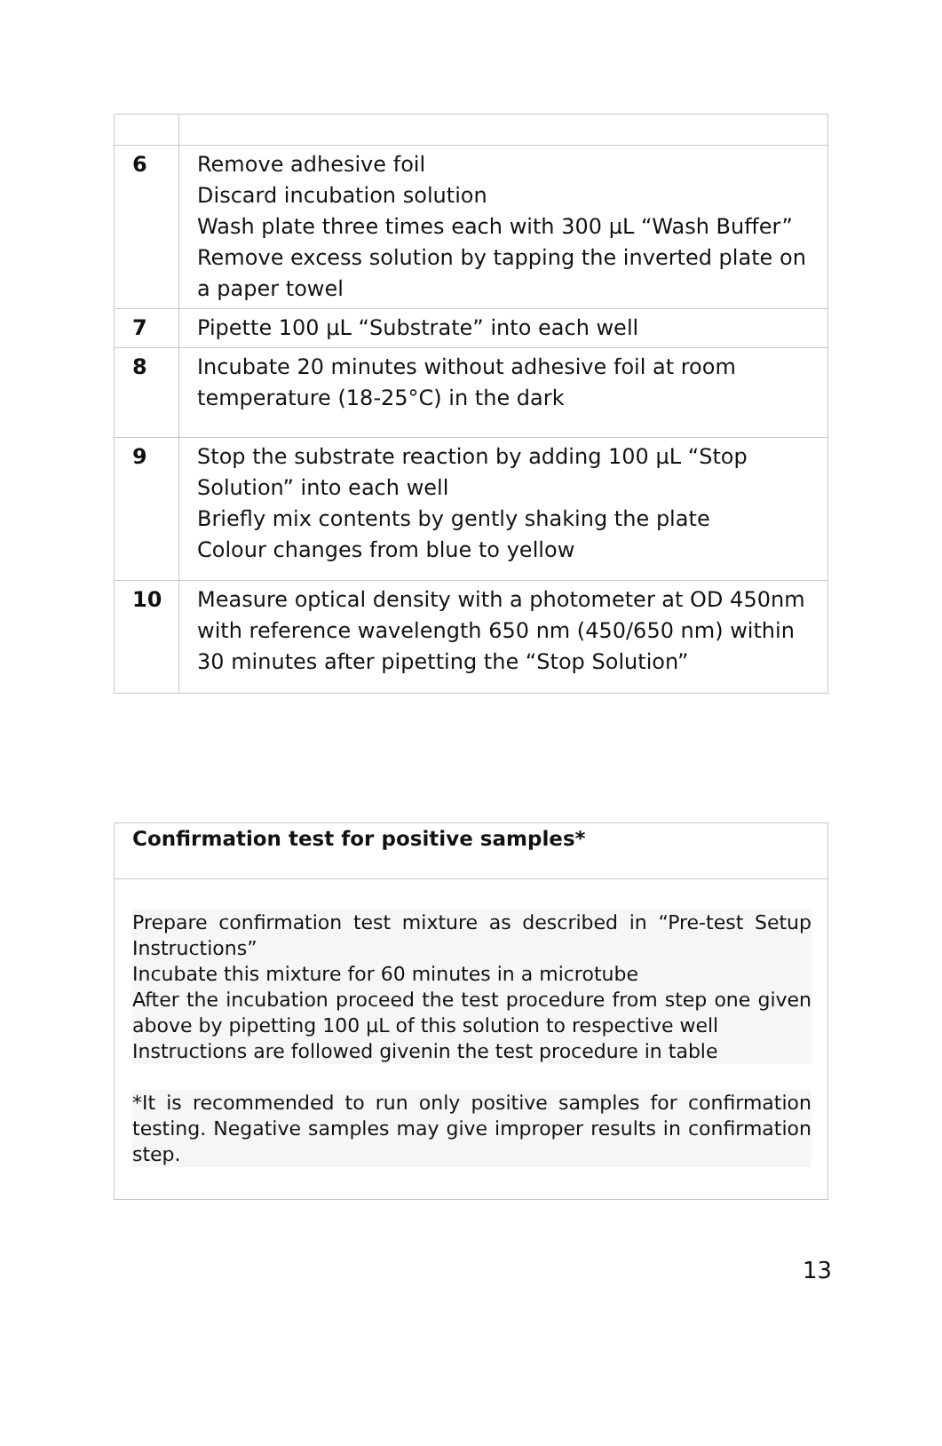| 6 | Remove adhesive foil Discard incubation solution Wash plate three times each with 300 µL “Wash Buffer” Remove excess solution by tapping the inverted plate on a paper towel |
| 7 | Pipette 100 µL “Substrate” into each well |
| 8 | Incubate 20 minutes without adhesive foil at room temperature (18-25°C) in the dark |
| 9 | Stop the substrate reaction by adding 100 µL “Stop Solution” into each well Briefly mix contents by gently shaking the plate Colour changes from blue to yellow |
| 10 | Measure optical density with a photometer at OD 450nm with reference wavelength 650 nm (450/650 nm) within 30 minutes after pipetting the “Stop Solution” |
Confirmation test for positive samples*
Prepare confirmation test mixture as described in “Pre-test Setup Instructions”
Incubate this mixture for 60 minutes in a microtube
After the incubation proceed the test procedure from step one given above by pipetting 100 µL of this solution to respective well
Instructions are followed givenin the test procedure in table
*It is recommended to run only positive samples for confirmation testing. Negative samples may give improper results in confirmation step.
13